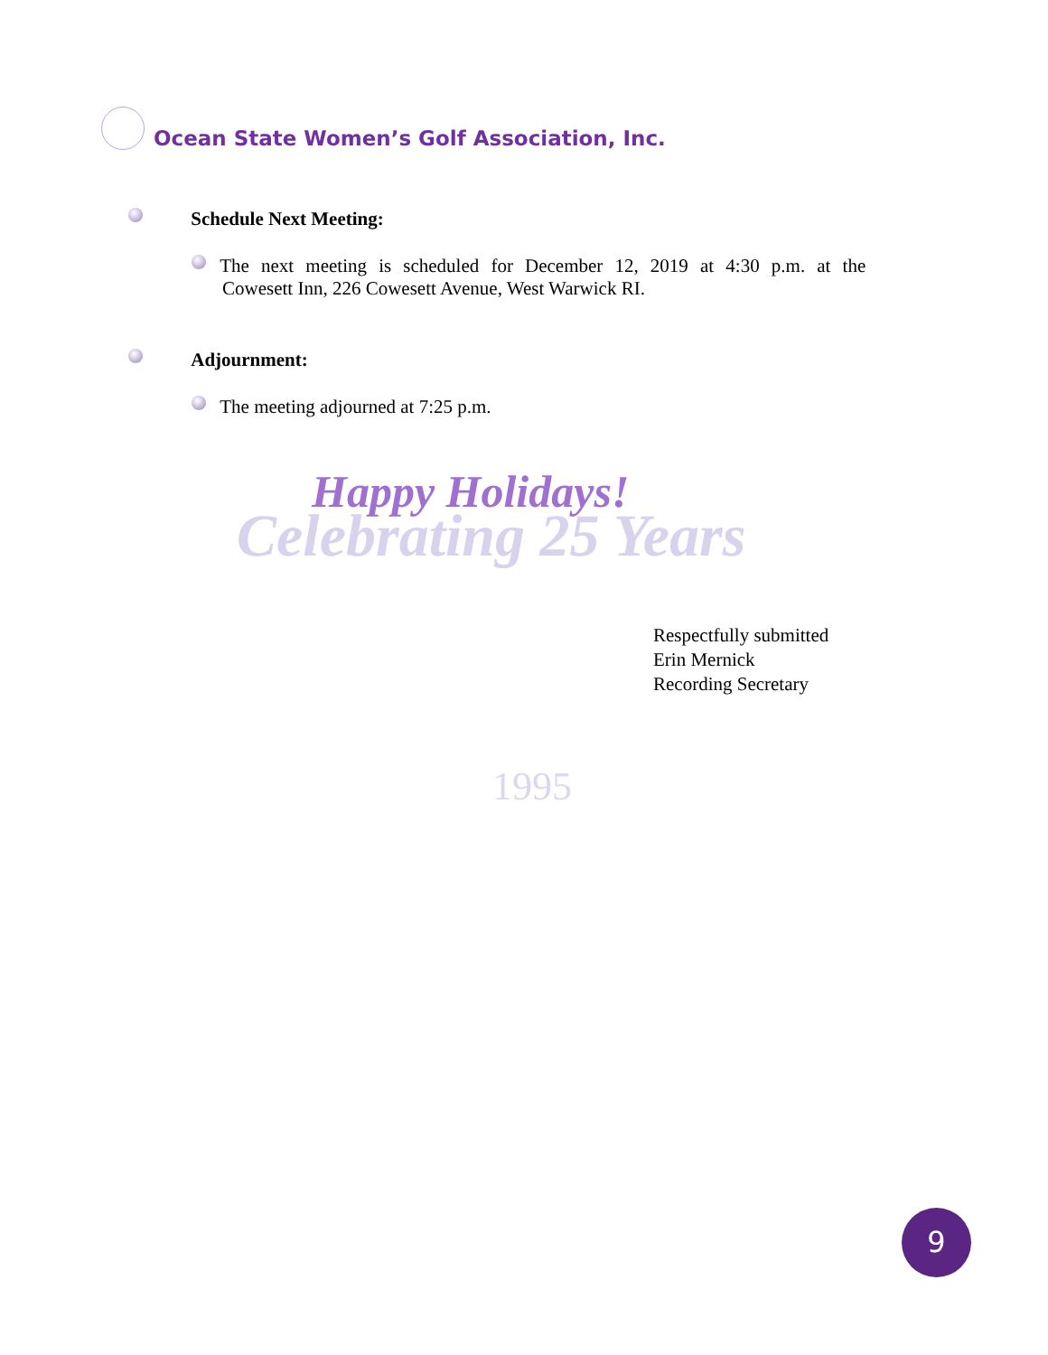Ocean State Women’s Golf Association, Inc.
Celebrating 25 Years
1995
Schedule Next Meeting:
The next meeting is scheduled for December 12, 2019 at 4:30 p.m. at the
Cowesett Inn, 226 Cowesett Avenue, West Warwick RI.
Adjournment:
The meeting adjourned at 7:25 p.m.
Happy Holidays!
Respectfully submitted
Erin Mernick
Recording Secretary
9